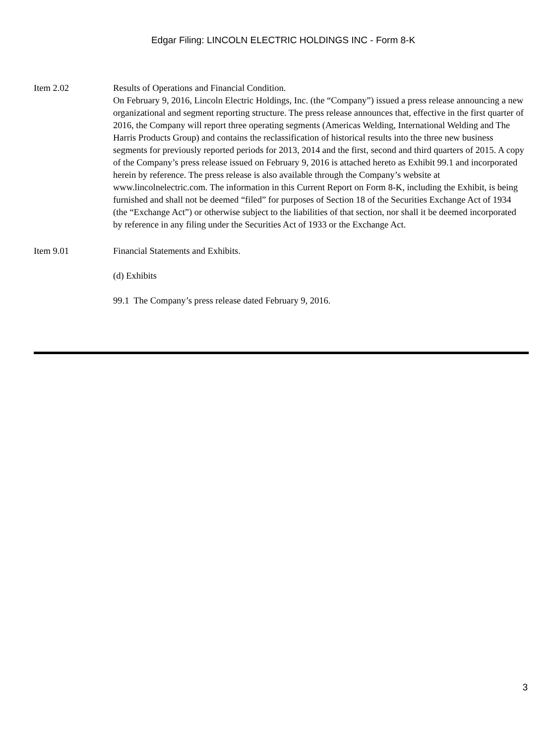Edgar Filing: LINCOLN ELECTRIC HOLDINGS INC - Form 8-K
Item 2.02 Results of Operations and Financial Condition.
On February 9, 2016, Lincoln Electric Holdings, Inc. (the “Company”) issued a press release announcing a new organizational and segment reporting structure. The press release announces that, effective in the first quarter of 2016, the Company will report three operating segments (Americas Welding, International Welding and The Harris Products Group) and contains the reclassification of historical results into the three new business segments for previously reported periods for 2013, 2014 and the first, second and third quarters of 2015. A copy of the Company’s press release issued on February 9, 2016 is attached hereto as Exhibit 99.1 and incorporated herein by reference. The press release is also available through the Company’s website at www.lincolnelectric.com. The information in this Current Report on Form 8-K, including the Exhibit, is being furnished and shall not be deemed “filed” for purposes of Section 18 of the Securities Exchange Act of 1934 (the “Exchange Act”) or otherwise subject to the liabilities of that section, nor shall it be deemed incorporated by reference in any filing under the Securities Act of 1933 or the Exchange Act.
Item 9.01 Financial Statements and Exhibits.
(d) Exhibits
99.1 The Company’s press release dated February 9, 2016.
3